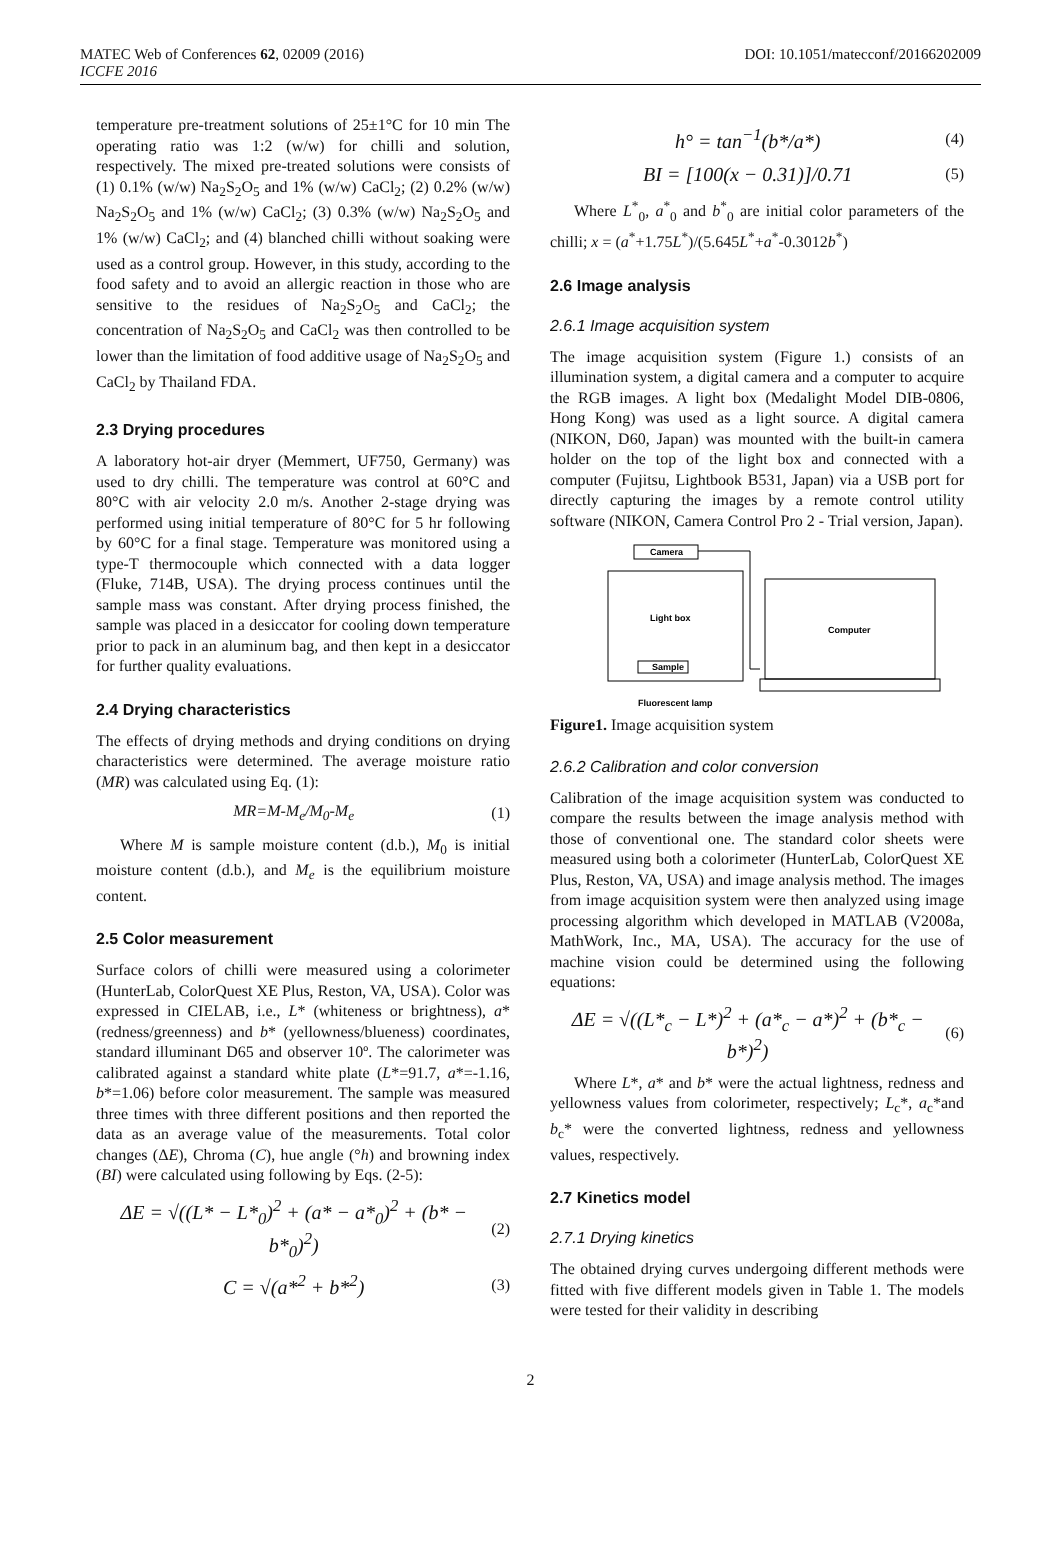MATEC Web of Conferences 62, 02009 (2016) DOI: 10.1051/matecconf/20166202009
ICCFE 2016
temperature pre-treatment solutions of 25±1°C for 10 min The operating ratio was 1:2 (w/w) for chilli and solution, respectively. The mixed pre-treated solutions were consists of (1) 0.1% (w/w) Na<sub>2</sub>S<sub>2</sub>O<sub>5</sub> and 1% (w/w) CaCl<sub>2</sub>; (2) 0.2% (w/w) Na<sub>2</sub>S<sub>2</sub>O<sub>5</sub> and 1% (w/w) CaCl<sub>2</sub>; (3) 0.3% (w/w) Na<sub>2</sub>S<sub>2</sub>O<sub>5</sub> and 1% (w/w) CaCl<sub>2</sub>; and (4) blanched chilli without soaking were used as a control group. However, in this study, according to the food safety and to avoid an allergic reaction in those who are sensitive to the residues of Na<sub>2</sub>S<sub>2</sub>O<sub>5</sub> and CaCl<sub>2</sub>; the concentration of Na<sub>2</sub>S<sub>2</sub>O<sub>5</sub> and CaCl<sub>2</sub> was then controlled to be lower than the limitation of food additive usage of Na<sub>2</sub>S<sub>2</sub>O<sub>5</sub> and CaCl<sub>2</sub> by Thailand FDA.
2.3 Drying procedures
A laboratory hot-air dryer (Memmert, UF750, Germany) was used to dry chilli. The temperature was control at 60°C and 80°C with air velocity 2.0 m/s. Another 2-stage drying was performed using initial temperature of 80°C for 5 hr following by 60°C for a final stage. Temperature was monitored using a type-T thermocouple which connected with a data logger (Fluke, 714B, USA). The drying process continues until the sample mass was constant. After drying process finished, the sample was placed in a desiccator for cooling down temperature prior to pack in an aluminum bag, and then kept in a desiccator for further quality evaluations.
2.4 Drying characteristics
The effects of drying methods and drying conditions on drying characteristics were determined. The average moisture ratio (MR) was calculated using Eq. (1):
MR=M-M<sub>e</sub>/M<sub>0</sub>-M<sub>e</sub> (1)
Where M is sample moisture content (d.b.), M<sub>0</sub> is initial moisture content (d.b.), and M<sub>e</sub> is the equilibrium moisture content.
2.5 Color measurement
Surface colors of chilli were measured using a colorimeter (HunterLab, ColorQuest XE Plus, Reston, VA, USA). Color was expressed in CIELAB, i.e., L* (whiteness or brightness), a* (redness/greenness) and b* (yellowness/blueness) coordinates, standard illuminant D65 and observer 10º. The calorimeter was calibrated against a standard white plate (L*=91.7, a*=-1.16, b*=1.06) before color measurement. The sample was measured three times with three different positions and then reported the data as an average value of the measurements. Total color changes (ΔE), Chroma (C), hue angle (°h) and browning index (BI) were calculated using following by Eqs. (2-5):
ΔE = √((L* − L*<sub>0</sub>)<sup>2</sup> + (a* − a*<sub>0</sub>)<sup>2</sup> + (b* − b*<sub>0</sub>)<sup>2</sup>) (2)
C = √(a*<sup>2</sup> + b*<sup>2</sup>) (3)
h° = tan<sup>−1</sup>(b*/a*) (4)
BI = [100(x − 0.31)]/0.71 (5)
Where L<sup>*</sup><sub>0</sub>, a<sup>*</sup><sub>0</sub> and b<sup>*</sup><sub>0</sub> are initial color parameters of the chilli; x = (a<sup>*</sup>+1.75L<sup>*</sup>)/(5.645L<sup>*</sup>+a<sup>*</sup>-0.3012b<sup>*</sup>)
2.6 Image analysis
2.6.1 Image acquisition system
The image acquisition system (Figure 1.) consists of an illumination system, a digital camera and a computer to acquire the RGB images. A light box (Medalight Model DIB-0806, Hong Kong) was used as a light source. A digital camera (NIKON, D60, Japan) was mounted with the built-in camera holder on the top of the light box and connected with a computer (Fujitsu, Lightbook B531, Japan) via a USB port for directly capturing the images by a remote control utility software (NIKON, Camera Control Pro 2 - Trial version, Japan).
Camera
Light box
Sample
Computer
Fluorescent lamp
Figure1. Image acquisition system
2.6.2 Calibration and color conversion
Calibration of the image acquisition system was conducted to compare the results between the image analysis method with those of conventional one. The standard color sheets were measured using both a colorimeter (HunterLab, ColorQuest XE Plus, Reston, VA, USA) and image analysis method. The images from image acquisition system were then analyzed using image processing algorithm which developed in MATLAB (V2008a, MathWork, Inc., MA, USA). The accuracy for the use of machine vision could be determined using the following equations:
ΔE = √((L*<sub>c</sub> − L*)<sup>2</sup> + (a*<sub>c</sub> − a*)<sup>2</sup> + (b*<sub>c</sub> − b*)<sup>2</sup>) (6)
Where L*, a* and b* were the actual lightness, redness and yellowness values from colorimeter, respectively; L<sub>c</sub>*, a<sub>c</sub>*and b<sub>c</sub>* were the converted lightness, redness and yellowness values, respectively.
2.7 Kinetics model
2.7.1 Drying kinetics
The obtained drying curves undergoing different methods were fitted with five different models given in Table 1. The models were tested for their validity in describing
2